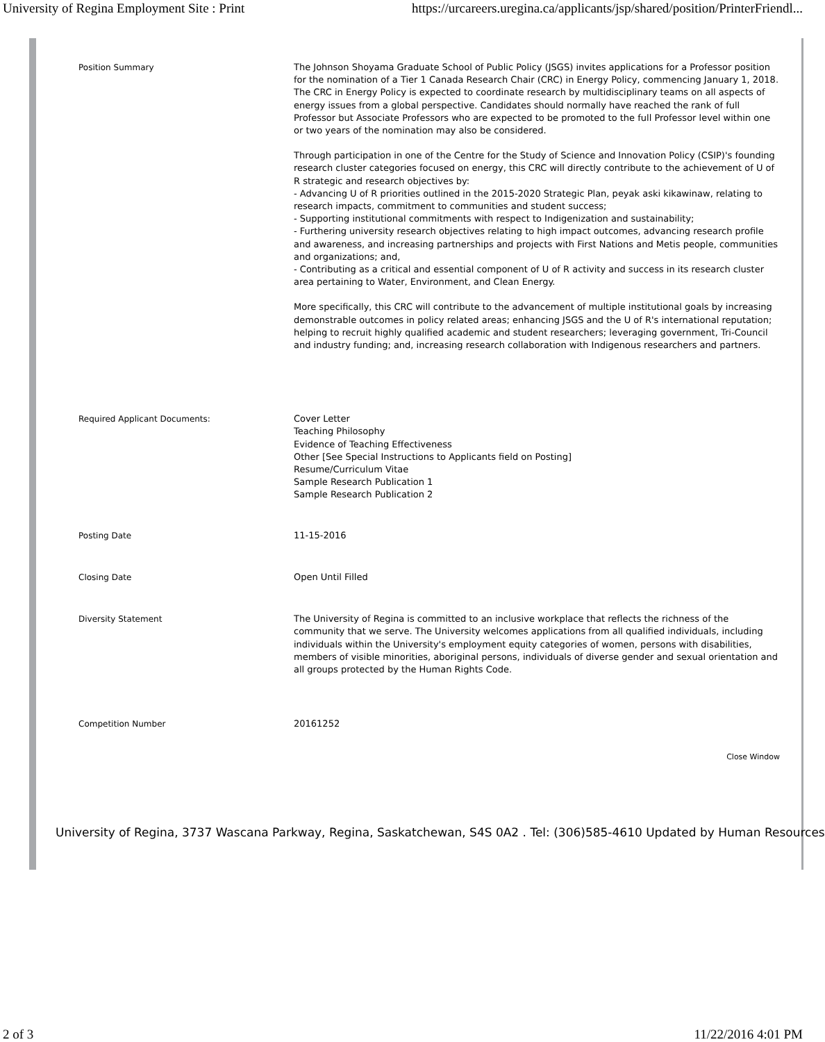University of Regina Employment Site : Print https://urcareers.uregina.ca/applicants/jsp/shared/position/PrinterFriendl...
| Position Summary | The Johnson Shoyama Graduate School of Public Policy (JSGS) invites applications for a Professor position for the nomination of a Tier 1 Canada Research Chair (CRC) in Energy Policy, commencing January 1, 2018. The CRC in Energy Policy is expected to coordinate research by multidisciplinary teams on all aspects of energy issues from a global perspective. Candidates should normally have reached the rank of full Professor but Associate Professors who are expected to be promoted to the full Professor level within one or two years of the nomination may also be considered. Through participation in one of the Centre for the Study of Science and Innovation Policy (CSIP)'s founding research cluster categories focused on energy, this CRC will directly contribute to the achievement of U of R strategic and research objectives by: - Advancing U of R priorities outlined in the 2015-2020 Strategic Plan, peyak aski kikawinaw, relating to research impacts, commitment to communities and student success; - Supporting institutional commitments with respect to Indigenization and sustainability; - Furthering university research objectives relating to high impact outcomes, advancing research profile and awareness, and increasing partnerships and projects with First Nations and Metis people, communities and organizations; and, - Contributing as a critical and essential component of U of R activity and success in its research cluster area pertaining to Water, Environment, and Clean Energy. More specifically, this CRC will contribute to the advancement of multiple institutional goals by increasing demonstrable outcomes in policy related areas; enhancing JSGS and the U of R's international reputation; helping to recruit highly qualified academic and student researchers; leveraging government, Tri-Council and industry funding; and, increasing research collaboration with Indigenous researchers and partners. |
| Required Applicant Documents: | Cover Letter Teaching Philosophy Evidence of Teaching Effectiveness Other [See Special Instructions to Applicants field on Posting] Resume/Curriculum Vitae Sample Research Publication 1 Sample Research Publication 2 |
| Posting Date | 11-15-2016 |
| Closing Date | Open Until Filled |
| Diversity Statement | The University of Regina is committed to an inclusive workplace that reflects the richness of the community that we serve. The University welcomes applications from all qualified individuals, including individuals within the University's employment equity categories of women, persons with disabilities, members of visible minorities, aboriginal persons, individuals of diverse gender and sexual orientation and all groups protected by the Human Rights Code. |
| Competition Number | 20161252 |
Close Window
University of Regina, 3737 Wascana Parkway, Regina, Saskatchewan, S4S 0A2 . Tel: (306)585-4610 Updated by Human Resources
2 of 3 11/22/2016 4:01 PM